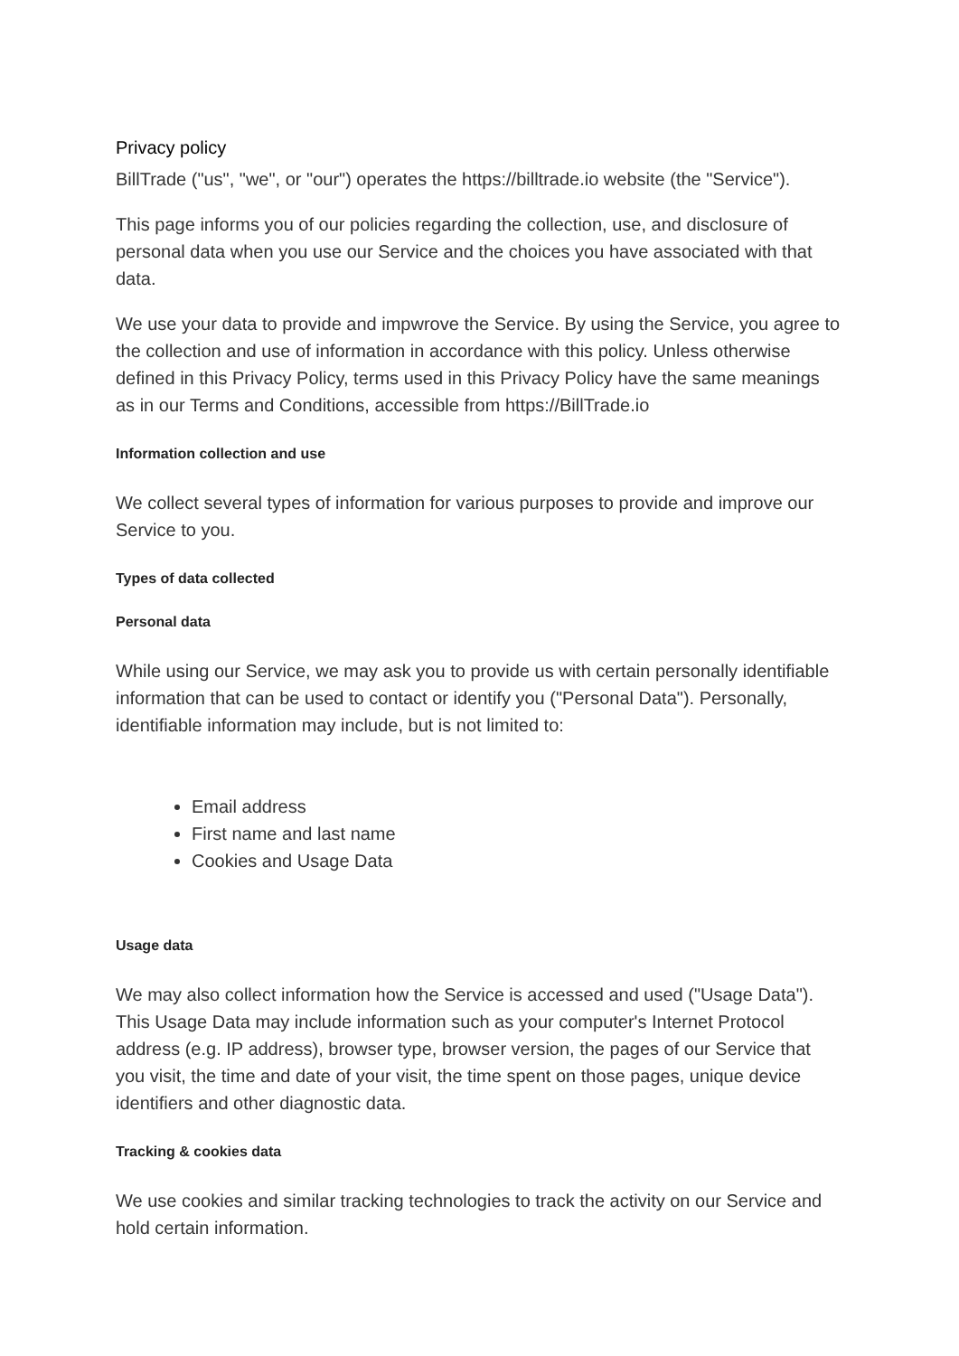Privacy policy
BillTrade ("us", "we", or "our") operates the https://billtrade.io website (the "Service").
This page informs you of our policies regarding the collection, use, and disclosure of personal data when you use our Service and the choices you have associated with that data.
We use your data to provide and impwrove the Service. By using the Service, you agree to the collection and use of information in accordance with this policy. Unless otherwise defined in this Privacy Policy, terms used in this Privacy Policy have the same meanings as in our Terms and Conditions, accessible from https://BillTrade.io
Information collection and use
We collect several types of information for various purposes to provide and improve our Service to you.
Types of data collected
Personal data
While using our Service, we may ask you to provide us with certain personally identifiable information that can be used to contact or identify you ("Personal Data"). Personally, identifiable information may include, but is not limited to:
Email address
First name and last name
Cookies and Usage Data
Usage data
We may also collect information how the Service is accessed and used ("Usage Data"). This Usage Data may include information such as your computer's Internet Protocol address (e.g. IP address), browser type, browser version, the pages of our Service that you visit, the time and date of your visit, the time spent on those pages, unique device identifiers and other diagnostic data.
Tracking & cookies data
We use cookies and similar tracking technologies to track the activity on our Service and hold certain information.